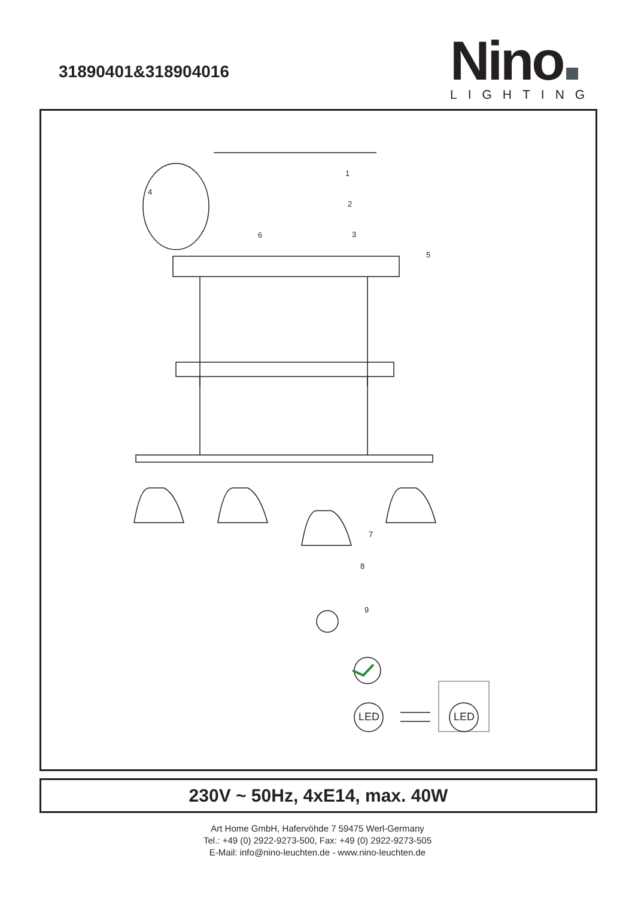31890401&318904016
Nino
LIGHTING
LED
LED
1
2
3
4
5
6
7
8
9
230V ~ 50Hz, 4xE14, max. 40W
Art Home GmbH, Hafervöhde 7 59475 Werl-Germany
Tel.: +49 (0) 2922-9273-500, Fax: +49 (0) 2922-9273-505
E-Mail: info@nino-leuchten.de - www.nino-leuchten.de